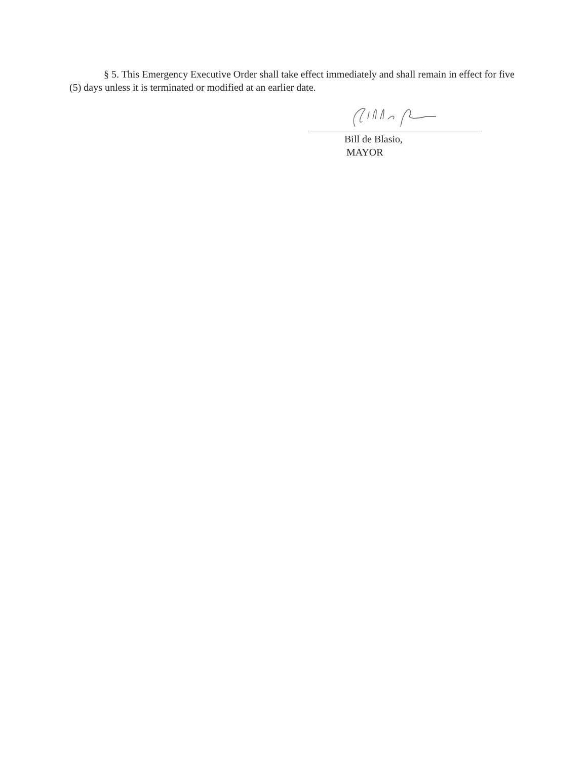§ 5. This Emergency Executive Order shall take effect immediately and shall remain in effect for five (5) days unless it is terminated or modified at an earlier date.
Bill de Blasio,
MAYOR